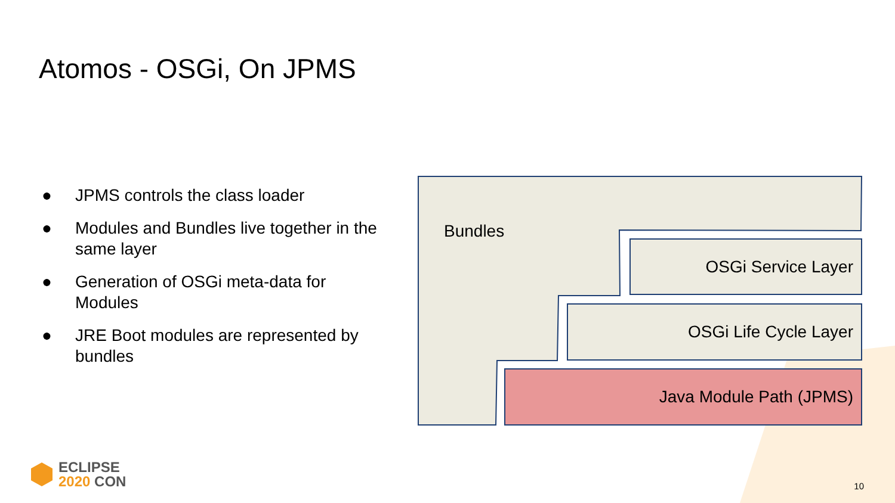Atomos - OSGi, On JPMS
● JPMS controls the class loader
● Modules and Bundles live together in the same layer
● Generation of OSGi meta-data for Modules
● JRE Boot modules are represented by bundles
Bundles
OSGi Service Layer
OSGi Life Cycle Layer
Java Module Path (JPMS)
ECLIPSE
2020 CON
10